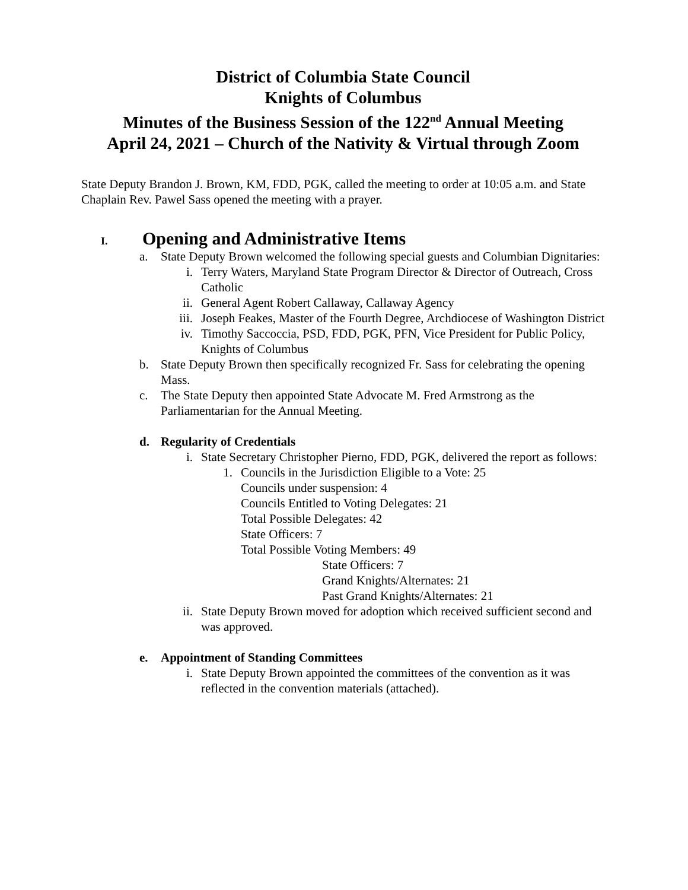District of Columbia State Council
Knights of Columbus
Minutes of the Business Session of the 122<sup>nd</sup> Annual Meeting
April 24, 2021 – Church of the Nativity & Virtual through Zoom
State Deputy Brandon J. Brown, KM, FDD, PGK, called the meeting to order at 10:05 a.m. and State Chaplain Rev. Pawel Sass opened the meeting with a prayer.
I. Opening and Administrative Items
a. State Deputy Brown welcomed the following special guests and Columbian Dignitaries:
i. Terry Waters, Maryland State Program Director & Director of Outreach, Cross Catholic
ii. General Agent Robert Callaway, Callaway Agency
iii. Joseph Feakes, Master of the Fourth Degree, Archdiocese of Washington District
iv. Timothy Saccoccia, PSD, FDD, PGK, PFN, Vice President for Public Policy, Knights of Columbus
b. State Deputy Brown then specifically recognized Fr. Sass for celebrating the opening Mass.
c. The State Deputy then appointed State Advocate M. Fred Armstrong as the Parliamentarian for the Annual Meeting.
d. Regularity of Credentials
i. State Secretary Christopher Pierno, FDD, PGK, delivered the report as follows:
1. Councils in the Jurisdiction Eligible to a Vote: 25
Councils under suspension: 4
Councils Entitled to Voting Delegates: 21
Total Possible Delegates: 42
State Officers: 7
Total Possible Voting Members: 49
State Officers: 7
Grand Knights/Alternates: 21
Past Grand Knights/Alternates: 21
ii. State Deputy Brown moved for adoption which received sufficient second and was approved.
e. Appointment of Standing Committees
i. State Deputy Brown appointed the committees of the convention as it was reflected in the convention materials (attached).